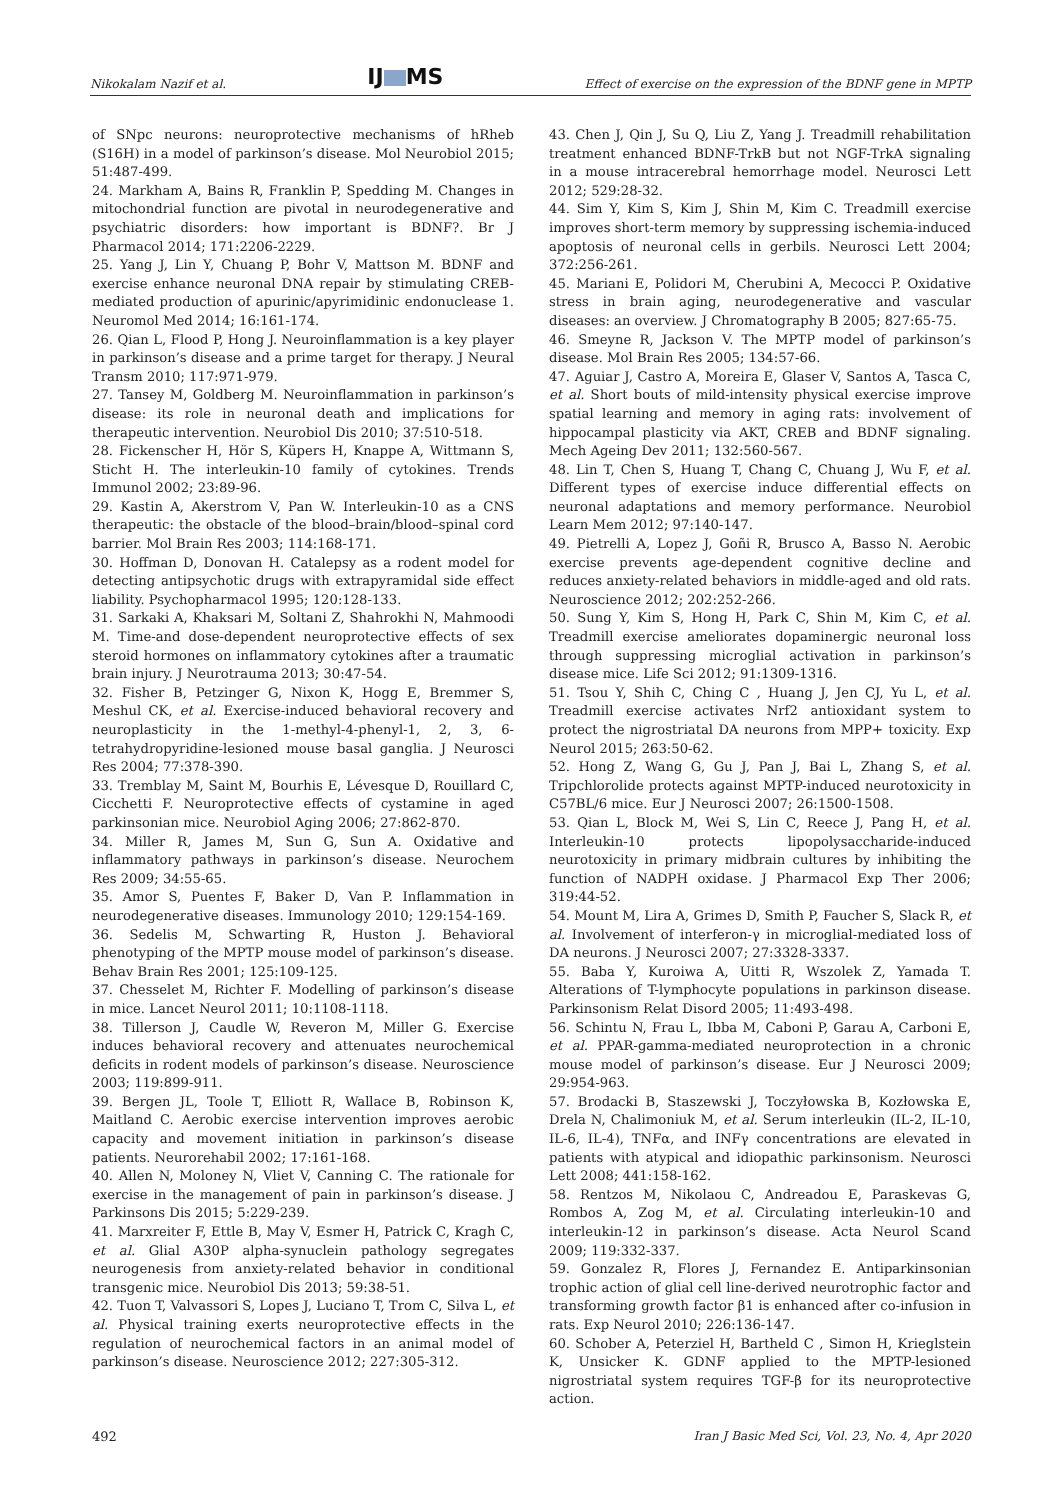Nikokalam Nazif et al.
IJ MS
Effect of exercise on the expression of the BDNF gene in MPTP
of SNpc neurons: neuroprotective mechanisms of hRheb (S16H) in a model of parkinson’s disease. Mol Neurobiol 2015; 51:487-499.
24. Markham A, Bains R, Franklin P, Spedding M. Changes in mitochondrial function are pivotal in neurodegenerative and psychiatric disorders: how important is BDNF?. Br J Pharmacol 2014; 171:2206-2229.
25. Yang J, Lin Y, Chuang P, Bohr V, Mattson M. BDNF and exercise enhance neuronal DNA repair by stimulating CREB-mediated production of apurinic/apyrimidinic endonuclease 1. Neuromol Med 2014; 16:161-174.
26. Qian L, Flood P, Hong J. Neuroinflammation is a key player in parkinson’s disease and a prime target for therapy. J Neural Transm 2010; 117:971-979.
27. Tansey M, Goldberg M. Neuroinflammation in parkinson’s disease: its role in neuronal death and implications for therapeutic intervention. Neurobiol Dis 2010; 37:510-518.
28. Fickenscher H, Hör S, Küpers H, Knappe A, Wittmann S, Sticht H. The interleukin-10 family of cytokines. Trends Immunol 2002; 23:89-96.
29. Kastin A, Akerstrom V, Pan W. Interleukin-10 as a CNS therapeutic: the obstacle of the blood–brain/blood–spinal cord barrier. Mol Brain Res 2003; 114:168-171.
30. Hoffman D, Donovan H. Catalepsy as a rodent model for detecting antipsychotic drugs with extrapyramidal side effect liability. Psychopharmacol 1995; 120:128-133.
31. Sarkaki A, Khaksari M, Soltani Z, Shahrokhi N, Mahmoodi M. Time-and dose-dependent neuroprotective effects of sex steroid hormones on inflammatory cytokines after a traumatic brain injury. J Neurotrauma 2013; 30:47-54.
32. Fisher B, Petzinger G, Nixon K, Hogg E, Bremmer S, Meshul CK, et al. Exercise-induced behavioral recovery and neuroplasticity in the 1-methyl-4-phenyl-1, 2, 3, 6-tetrahydropyridine-lesioned mouse basal ganglia. J Neurosci Res 2004; 77:378-390.
33. Tremblay M, Saint M, Bourhis E, Lévesque D, Rouillard C, Cicchetti F. Neuroprotective effects of cystamine in aged parkinsonian mice. Neurobiol Aging 2006; 27:862-870.
34. Miller R, James M, Sun G, Sun A. Oxidative and inflammatory pathways in parkinson’s disease. Neurochem Res 2009; 34:55-65.
35. Amor S, Puentes F, Baker D, Van P. Inflammation in neurodegenerative diseases. Immunology 2010; 129:154-169.
36. Sedelis M, Schwarting R, Huston J. Behavioral phenotyping of the MPTP mouse model of parkinson’s disease. Behav Brain Res 2001; 125:109-125.
37. Chesselet M, Richter F. Modelling of parkinson’s disease in mice. Lancet Neurol 2011; 10:1108-1118.
38. Tillerson J, Caudle W, Reveron M, Miller G. Exercise induces behavioral recovery and attenuates neurochemical deficits in rodent models of parkinson’s disease. Neuroscience 2003; 119:899-911.
39. Bergen JL, Toole T, Elliott R, Wallace B, Robinson K, Maitland C. Aerobic exercise intervention improves aerobic capacity and movement initiation in parkinson’s disease patients. Neurorehabil 2002; 17:161-168.
40. Allen N, Moloney N, Vliet V, Canning C. The rationale for exercise in the management of pain in parkinson’s disease. J Parkinsons Dis 2015; 5:229-239.
41. Marxreiter F, Ettle B, May V, Esmer H, Patrick C, Kragh C, et al. Glial A30P alpha-synuclein pathology segregates neurogenesis from anxiety-related behavior in conditional transgenic mice. Neurobiol Dis 2013; 59:38-51.
42. Tuon T, Valvassori S, Lopes J, Luciano T, Trom C, Silva L, et al. Physical training exerts neuroprotective effects in the regulation of neurochemical factors in an animal model of parkinson’s disease. Neuroscience 2012; 227:305-312.
43. Chen J, Qin J, Su Q, Liu Z, Yang J. Treadmill rehabilitation treatment enhanced BDNF-TrkB but not NGF-TrkA signaling in a mouse intracerebral hemorrhage model. Neurosci Lett 2012; 529:28-32.
44. Sim Y, Kim S, Kim J, Shin M, Kim C. Treadmill exercise improves short-term memory by suppressing ischemia-induced apoptosis of neuronal cells in gerbils. Neurosci Lett 2004; 372:256-261.
45. Mariani E, Polidori M, Cherubini A, Mecocci P. Oxidative stress in brain aging, neurodegenerative and vascular diseases: an overview. J Chromatography B 2005; 827:65-75.
46. Smeyne R, Jackson V. The MPTP model of parkinson’s disease. Mol Brain Res 2005; 134:57-66.
47. Aguiar J, Castro A, Moreira E, Glaser V, Santos A, Tasca C, et al. Short bouts of mild-intensity physical exercise improve spatial learning and memory in aging rats: involvement of hippocampal plasticity via AKT, CREB and BDNF signaling. Mech Ageing Dev 2011; 132:560-567.
48. Lin T, Chen S, Huang T, Chang C, Chuang J, Wu F, et al. Different types of exercise induce differential effects on neuronal adaptations and memory performance. Neurobiol Learn Mem 2012; 97:140-147.
49. Pietrelli A, Lopez J, Goñi R, Brusco A, Basso N. Aerobic exercise prevents age-dependent cognitive decline and reduces anxiety-related behaviors in middle-aged and old rats. Neuroscience 2012; 202:252-266.
50. Sung Y, Kim S, Hong H, Park C, Shin M, Kim C, et al. Treadmill exercise ameliorates dopaminergic neuronal loss through suppressing microglial activation in parkinson’s disease mice. Life Sci 2012; 91:1309-1316.
51. Tsou Y, Shih C, Ching C , Huang J, Jen CJ, Yu L, et al. Treadmill exercise activates Nrf2 antioxidant system to protect the nigrostriatal DA neurons from MPP+ toxicity. Exp Neurol 2015; 263:50-62.
52. Hong Z, Wang G, Gu J, Pan J, Bai L, Zhang S, et al. Tripchlorolide protects against MPTP-induced neurotoxicity in C57BL/6 mice. Eur J Neurosci 2007; 26:1500-1508.
53. Qian L, Block M, Wei S, Lin C, Reece J, Pang H, et al. Interleukin-10 protects lipopolysaccharide-induced neurotoxicity in primary midbrain cultures by inhibiting the function of NADPH oxidase. J Pharmacol Exp Ther 2006; 319:44-52.
54. Mount M, Lira A, Grimes D, Smith P, Faucher S, Slack R, et al. Involvement of interferon-γ in microglial-mediated loss of DA neurons. J Neurosci 2007; 27:3328-3337.
55. Baba Y, Kuroiwa A, Uitti R, Wszolek Z, Yamada T. Alterations of T-lymphocyte populations in parkinson disease. Parkinsonism Relat Disord 2005; 11:493-498.
56. Schintu N, Frau L, Ibba M, Caboni P, Garau A, Carboni E, et al. PPAR-gamma-mediated neuroprotection in a chronic mouse model of parkinson’s disease. Eur J Neurosci 2009; 29:954-963.
57. Brodacki B, Staszewski J, Toczyłowska B, Kozłowska E, Drela N, Chalimoniuk M, et al. Serum interleukin (IL-2, IL-10, IL-6, IL-4), TNFα, and INFγ concentrations are elevated in patients with atypical and idiopathic parkinsonism. Neurosci Lett 2008; 441:158-162.
58. Rentzos M, Nikolaou C, Andreadou E, Paraskevas G, Rombos A, Zog M, et al. Circulating interleukin-10 and interleukin-12 in parkinson’s disease. Acta Neurol Scand 2009; 119:332-337.
59. Gonzalez R, Flores J, Fernandez E. Antiparkinsonian trophic action of glial cell line-derived neurotrophic factor and transforming growth factor β1 is enhanced after co-infusion in rats. Exp Neurol 2010; 226:136-147.
60. Schober A, Peterziel H, Bartheld C , Simon H, Krieglstein K, Unsicker K. GDNF applied to the MPTP-lesioned nigrostriatal system requires TGF-β for its neuroprotective action.
492 Iran J Basic Med Sci, Vol. 23, No. 4, Apr 2020